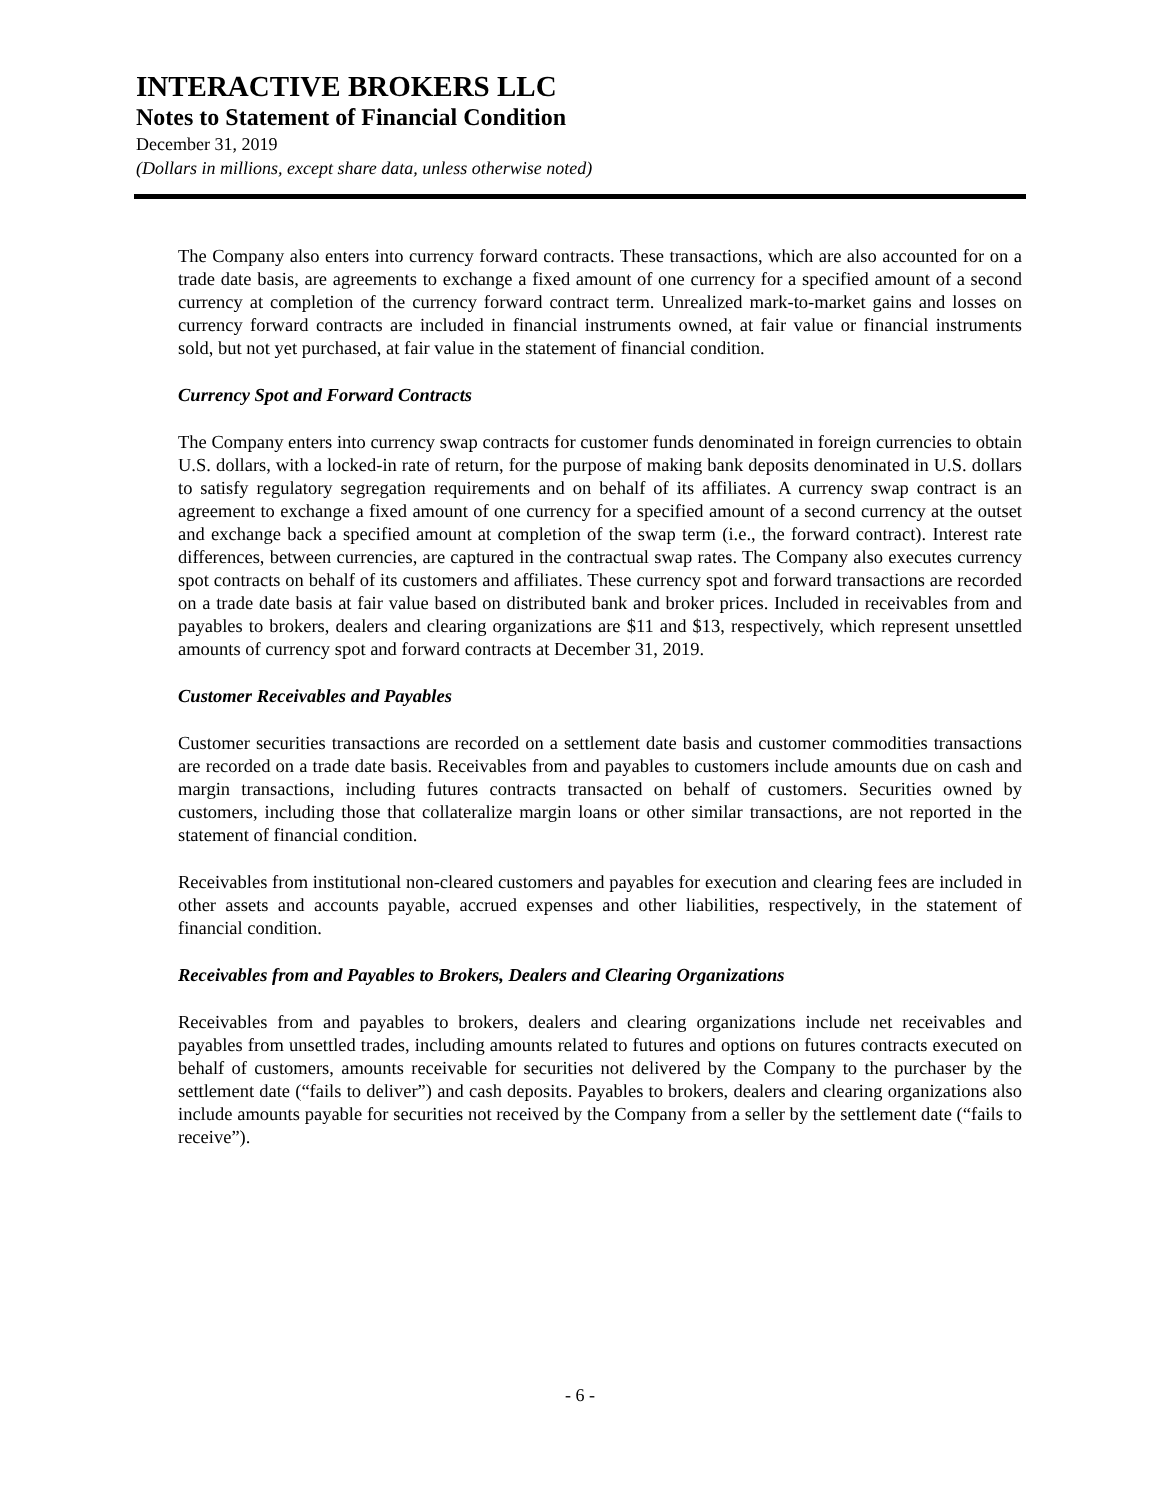INTERACTIVE BROKERS LLC
Notes to Statement of Financial Condition
December 31, 2019
(Dollars in millions, except share data, unless otherwise noted)
The Company also enters into currency forward contracts. These transactions, which are also accounted for on a trade date basis, are agreements to exchange a fixed amount of one currency for a specified amount of a second currency at completion of the currency forward contract term. Unrealized mark-to-market gains and losses on currency forward contracts are included in financial instruments owned, at fair value or financial instruments sold, but not yet purchased, at fair value in the statement of financial condition.
Currency Spot and Forward Contracts
The Company enters into currency swap contracts for customer funds denominated in foreign currencies to obtain U.S. dollars, with a locked-in rate of return, for the purpose of making bank deposits denominated in U.S. dollars to satisfy regulatory segregation requirements and on behalf of its affiliates. A currency swap contract is an agreement to exchange a fixed amount of one currency for a specified amount of a second currency at the outset and exchange back a specified amount at completion of the swap term (i.e., the forward contract). Interest rate differences, between currencies, are captured in the contractual swap rates. The Company also executes currency spot contracts on behalf of its customers and affiliates. These currency spot and forward transactions are recorded on a trade date basis at fair value based on distributed bank and broker prices. Included in receivables from and payables to brokers, dealers and clearing organizations are $11 and $13, respectively, which represent unsettled amounts of currency spot and forward contracts at December 31, 2019.
Customer Receivables and Payables
Customer securities transactions are recorded on a settlement date basis and customer commodities transactions are recorded on a trade date basis. Receivables from and payables to customers include amounts due on cash and margin transactions, including futures contracts transacted on behalf of customers. Securities owned by customers, including those that collateralize margin loans or other similar transactions, are not reported in the statement of financial condition.
Receivables from institutional non-cleared customers and payables for execution and clearing fees are included in other assets and accounts payable, accrued expenses and other liabilities, respectively, in the statement of financial condition.
Receivables from and Payables to Brokers, Dealers and Clearing Organizations
Receivables from and payables to brokers, dealers and clearing organizations include net receivables and payables from unsettled trades, including amounts related to futures and options on futures contracts executed on behalf of customers, amounts receivable for securities not delivered by the Company to the purchaser by the settlement date (“fails to deliver”) and cash deposits. Payables to brokers, dealers and clearing organizations also include amounts payable for securities not received by the Company from a seller by the settlement date (“fails to receive”).
- 6 -